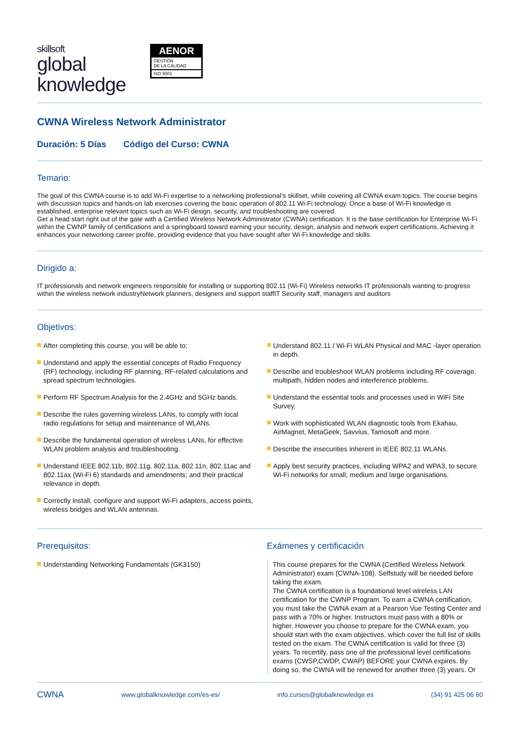skillsoft
global
knowledge
AENOR
GESTIÓN
DE LA CALIDAD
ISO 9001
CWNA Wireless Network Administrator
Duración: 5 Días Código del Curso: CWNA
Temario:
The goal of this CWNA course is to add Wi-Fi expertise to a networking professional’s skillset, while covering all CWNA exam topics. The course begins with discussion topics and hands-on lab exercises covering the basic operation of 802.11 Wi-Fi technology. Once a base of Wi-Fi knowledge is established, enterprise relevant topics such as Wi-Fi design, security, and troubleshooting are covered.
Get a head start right out of the gate with a Certified Wireless Network Administrator (CWNA) certification. It is the base certification for Enterprise Wi-Fi within the CWNP family of certifications and a springboard toward earning your security, design, analysis and network expert certifications. Achieving it enhances your networking career profile, providing evidence that you have sought after Wi-Fi knowledge and skills.
Dirigido a:
IT professionals and network engineers responsible for installing or supporting 802.11 (Wi-Fi) Wireless networks IT professionals wanting to progress within the wireless network industryNetwork planners, designers and support staffIT Security staff, managers and auditors
Objetivos:
After completing this course, you will be able to:
Understand and apply the essential concepts of Radio Frequency (RF) technology, including RF planning, RF-related calculations and spread spectrum technologies.
Perform RF Spectrum Analysis for the 2.4GHz and 5GHz bands.
Describe the rules governing wireless LANs, to comply with local radio regulations for setup and maintenance of WLANs.
Describe the fundamental operation of wireless LANs, for effective WLAN problem analysis and troubleshooting.
Understand IEEE 802.11b, 802.11g, 802.11a, 802.11n, 802.11ac and 802.11ax (Wi-Fi 6) standards and amendments; and their practical relevance in depth.
Correctly install, configure and support Wi-Fi adapters, access points, wireless bridges and WLAN antennas.
Understand 802.11 / Wi-Fi WLAN Physical and MAC -layer operation in depth.
Describe and troubleshoot WLAN problems including RF coverage, multipath, hidden nodes and interference problems.
Understand the essential tools and processes used in WiFi Site Survey.
Work with sophisticated WLAN diagnostic tools from Ekahau, AirMagnet, MetaGeek, Savvius, Tamosoft and more.
Describe the insecurities inherent in IEEE 802.11 WLANs.
Apply best security practices, including WPA2 and WPA3, to secure Wi-Fi networks for small, medium and large organisations.
Prerequisitos:
Understanding Networking Fundamentals (GK3150)
Exámenes y certificación
This course prepares for the CWNA (Certified Wireless Network Administrator) exam (CWNA-108). Selfstudy will be needed before taking the exam.
The CWNA certification is a foundational level wireless LAN certification for the CWNP Program. To earn a CWNA certification, you must take the CWNA exam at a Pearson Vue Testing Center and pass with a 70% or higher. Instructors must pass with a 80% or higher. However you choose to prepare for the CWNA exam, you should start with the exam objectives, which cover the full list of skills tested on the exam. The CWNA certification is valid for three (3) years. To recertify, pass one of the professional level certifications exams (CWSP,CWDP, CWAP) BEFORE your CWNA expires. By doing so, the CWNA will be renewed for another three (3) years. Or
CWNA www.globalknowledge.com/es-es/ info.cursos@globalknowledge.es (34) 91 425 06 60